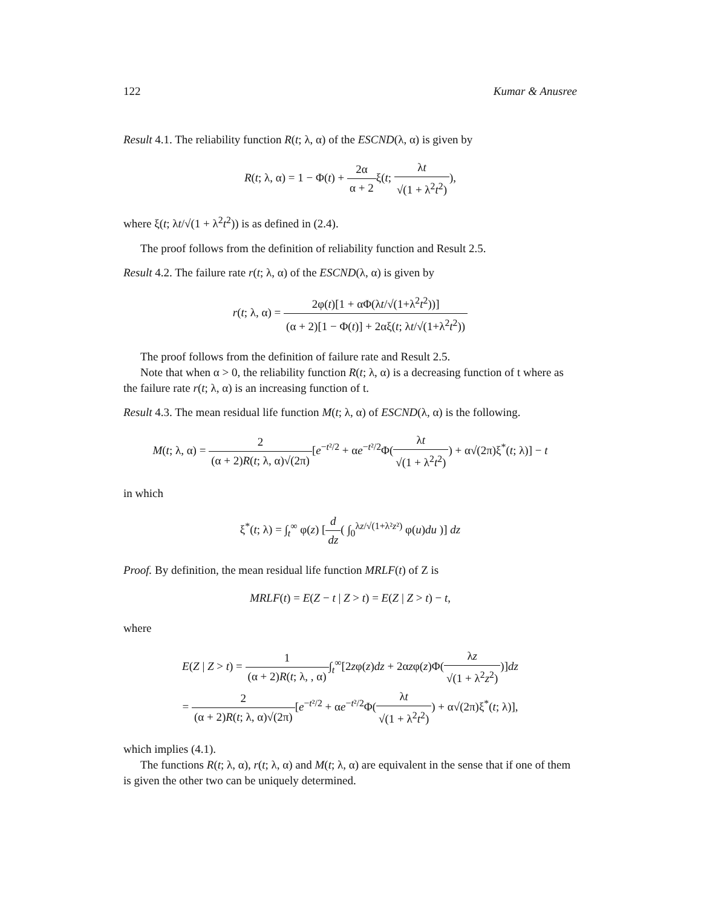122 Kumar & Anusree
Result 4.1. The reliability function R(t; λ, α) of the ESCND(λ, α) is given by
R(t; λ, α) = 1 − Φ(t) + 2α α + 2ξ(t; λt √(1 + λ<sup>2</sup>t<sup>2</sup>)),
where ξ(t; λt/√(1 + λ<sup>2</sup>t<sup>2</sup>)) is as defined in (2.4).
The proof follows from the definition of reliability function and Result 2.5.
Result 4.2. The failure rate r(t; λ, α) of the ESCND(λ, α) is given by
r(t; λ, α) = 2φ(t)[1 + αΦ(λt/√(1+λ<sup>2</sup>t<sup>2</sup>))] (α + 2)[1 − Φ(t)] + 2αξ(t; λt/√(1+λ<sup>2</sup>t<sup>2</sup>))
The proof follows from the definition of failure rate and Result 2.5.
Note that when α > 0, the reliability function R(t; λ, α) is a decreasing function of t where as the failure rate r(t; λ, α) is an increasing function of t.
Result 4.3. The mean residual life function M(t; λ, α) of ESCND(λ, α) is the following.
M(t; λ, α) = 2 (α + 2)R(t; λ, α)√(2π)[e<sup>−t²/2</sup> + αe<sup>−t²/2</sup>Φ(λt √(1 + λ<sup>2</sup>t<sup>2</sup>)) + α√(2π)ξ<sup>*</sup>(t; λ)] − t
in which
ξ<sup>*</sup>(t; λ) = ∫<sub>t</sub><sup>∞</sup> φ(z) [d dz( ∫<sub>0</sub><sup>λz/√(1+λ²z²)</sup> φ(u)du )] dz
Proof. By definition, the mean residual life function MRLF(t) of Z is
MRLF(t) = E(Z − t | Z > t) = E(Z | Z > t) − t,
where
E(Z | Z > t) = 1 (α + 2)R(t; λ, , α)∫<sub>t</sub><sup>∞</sup>[2zφ(z)dz + 2αzφ(z)Φ(λz √(1 + λ<sup>2</sup>z<sup>2</sup>))]dz
= 2 (α + 2)R(t; λ, α)√(2π)[e<sup>−t²/2</sup> + αe<sup>−t²/2</sup>Φ(λt √(1 + λ<sup>2</sup>t<sup>2</sup>)) + α√(2π)ξ<sup>*</sup>(t; λ)],
which implies (4.1).
The functions R(t; λ, α), r(t; λ, α) and M(t; λ, α) are equivalent in the sense that if one of them is given the other two can be uniquely determined.